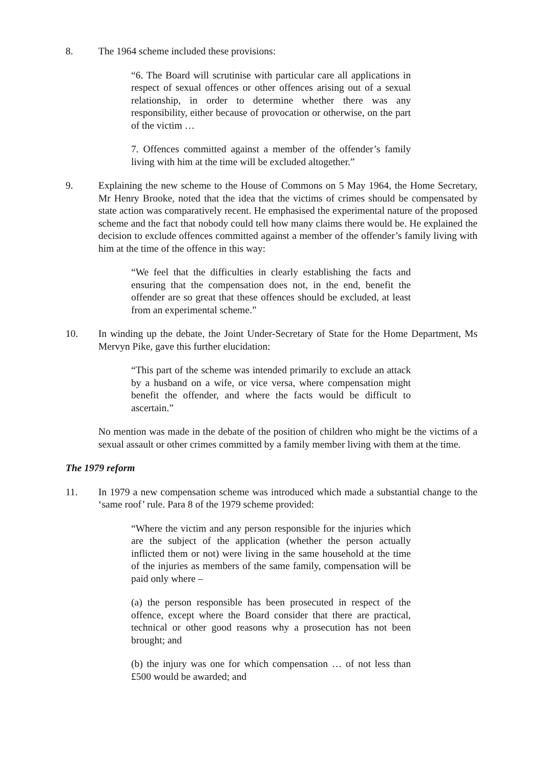8. The 1964 scheme included these provisions:
“6. The Board will scrutinise with particular care all applications in respect of sexual offences or other offences arising out of a sexual relationship, in order to determine whether there was any responsibility, either because of provocation or otherwise, on the part of the victim …
7. Offences committed against a member of the offender’s family living with him at the time will be excluded altogether.”
9. Explaining the new scheme to the House of Commons on 5 May 1964, the Home Secretary, Mr Henry Brooke, noted that the idea that the victims of crimes should be compensated by state action was comparatively recent. He emphasised the experimental nature of the proposed scheme and the fact that nobody could tell how many claims there would be. He explained the decision to exclude offences committed against a member of the offender’s family living with him at the time of the offence in this way:
“We feel that the difficulties in clearly establishing the facts and ensuring that the compensation does not, in the end, benefit the offender are so great that these offences should be excluded, at least from an experimental scheme.”
10. In winding up the debate, the Joint Under-Secretary of State for the Home Department, Ms Mervyn Pike, gave this further elucidation:
“This part of the scheme was intended primarily to exclude an attack by a husband on a wife, or vice versa, where compensation might benefit the offender, and where the facts would be difficult to ascertain.”
No mention was made in the debate of the position of children who might be the victims of a sexual assault or other crimes committed by a family member living with them at the time.
The 1979 reform
11. In 1979 a new compensation scheme was introduced which made a substantial change to the ‘same roof’ rule. Para 8 of the 1979 scheme provided:
“Where the victim and any person responsible for the injuries which are the subject of the application (whether the person actually inflicted them or not) were living in the same household at the time of the injuries as members of the same family, compensation will be paid only where –
(a) the person responsible has been prosecuted in respect of the offence, except where the Board consider that there are practical, technical or other good reasons why a prosecution has not been brought; and
(b) the injury was one for which compensation … of not less than £500 would be awarded; and